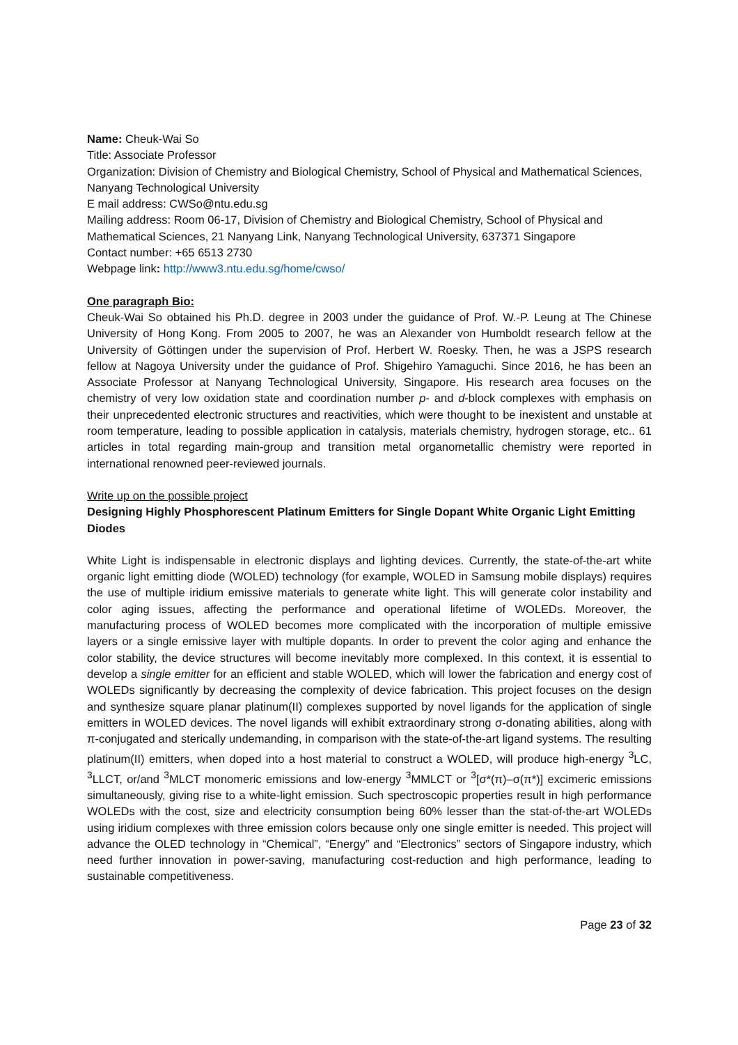Name: Cheuk-Wai So
Title: Associate Professor
Organization: Division of Chemistry and Biological Chemistry, School of Physical and Mathematical Sciences, Nanyang Technological University
E mail address: CWSo@ntu.edu.sg
Mailing address: Room 06-17, Division of Chemistry and Biological Chemistry, School of Physical and Mathematical Sciences, 21 Nanyang Link, Nanyang Technological University, 637371 Singapore
Contact number: +65 6513 2730
Webpage link: http://www3.ntu.edu.sg/home/cwso/
One paragraph Bio:
Cheuk-Wai So obtained his Ph.D. degree in 2003 under the guidance of Prof. W.-P. Leung at The Chinese University of Hong Kong. From 2005 to 2007, he was an Alexander von Humboldt research fellow at the University of Göttingen under the supervision of Prof. Herbert W. Roesky. Then, he was a JSPS research fellow at Nagoya University under the guidance of Prof. Shigehiro Yamaguchi. Since 2016, he has been an Associate Professor at Nanyang Technological University, Singapore. His research area focuses on the chemistry of very low oxidation state and coordination number p- and d-block complexes with emphasis on their unprecedented electronic structures and reactivities, which were thought to be inexistent and unstable at room temperature, leading to possible application in catalysis, materials chemistry, hydrogen storage, etc.. 61 articles in total regarding main-group and transition metal organometallic chemistry were reported in international renowned peer-reviewed journals.
Write up on the possible project
Designing Highly Phosphorescent Platinum Emitters for Single Dopant White Organic Light Emitting Diodes
White Light is indispensable in electronic displays and lighting devices. Currently, the state-of-the-art white organic light emitting diode (WOLED) technology (for example, WOLED in Samsung mobile displays) requires the use of multiple iridium emissive materials to generate white light. This will generate color instability and color aging issues, affecting the performance and operational lifetime of WOLEDs. Moreover, the manufacturing process of WOLED becomes more complicated with the incorporation of multiple emissive layers or a single emissive layer with multiple dopants. In order to prevent the color aging and enhance the color stability, the device structures will become inevitably more complexed. In this context, it is essential to develop a single emitter for an efficient and stable WOLED, which will lower the fabrication and energy cost of WOLEDs significantly by decreasing the complexity of device fabrication. This project focuses on the design and synthesize square planar platinum(II) complexes supported by novel ligands for the application of single emitters in WOLED devices. The novel ligands will exhibit extraordinary strong σ-donating abilities, along with π-conjugated and sterically undemanding, in comparison with the state-of-the-art ligand systems. The resulting platinum(II) emitters, when doped into a host material to construct a WOLED, will produce high-energy <sup>3</sup>LC, <sup>3</sup>LLCT, or/and <sup>3</sup>MLCT monomeric emissions and low-energy <sup>3</sup>MMLCT or <sup>3</sup>[σ*(π)–σ(π*)] excimeric emissions simultaneously, giving rise to a white-light emission. Such spectroscopic properties result in high performance WOLEDs with the cost, size and electricity consumption being 60% lesser than the stat-of-the-art WOLEDs using iridium complexes with three emission colors because only one single emitter is needed. This project will advance the OLED technology in “Chemical”, “Energy” and “Electronics” sectors of Singapore industry, which need further innovation in power-saving, manufacturing cost-reduction and high performance, leading to sustainable competitiveness.
Page 23 of 32